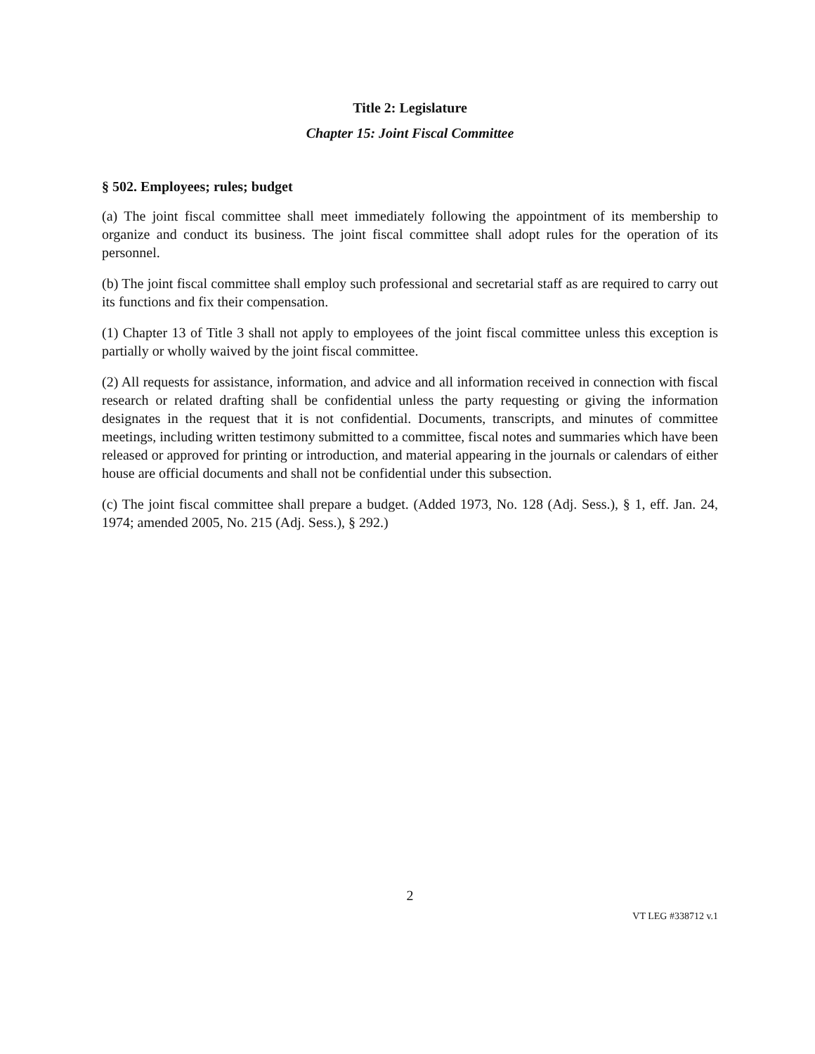Title 2: Legislature
Chapter 15: Joint Fiscal Committee
§ 502. Employees; rules; budget
(a) The joint fiscal committee shall meet immediately following the appointment of its membership to organize and conduct its business. The joint fiscal committee shall adopt rules for the operation of its personnel.
(b) The joint fiscal committee shall employ such professional and secretarial staff as are required to carry out its functions and fix their compensation.
(1) Chapter 13 of Title 3 shall not apply to employees of the joint fiscal committee unless this exception is partially or wholly waived by the joint fiscal committee.
(2) All requests for assistance, information, and advice and all information received in connection with fiscal research or related drafting shall be confidential unless the party requesting or giving the information designates in the request that it is not confidential. Documents, transcripts, and minutes of committee meetings, including written testimony submitted to a committee, fiscal notes and summaries which have been released or approved for printing or introduction, and material appearing in the journals or calendars of either house are official documents and shall not be confidential under this subsection.
(c) The joint fiscal committee shall prepare a budget. (Added 1973, No. 128 (Adj. Sess.), § 1, eff. Jan. 24, 1974; amended 2005, No. 215 (Adj. Sess.), § 292.)
2
VT LEG #338712 v.1